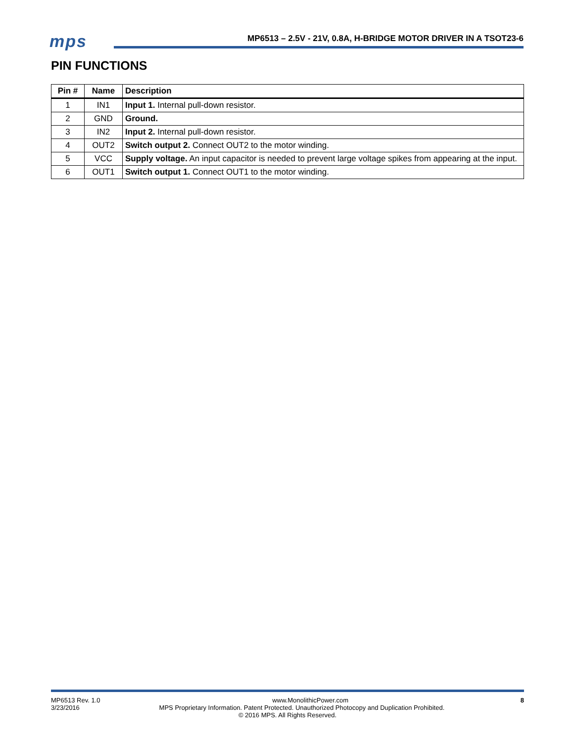mps
MP6513 – 2.5V - 21V, 0.8A, H-BRIDGE MOTOR DRIVER IN A TSOT23-6
PIN FUNCTIONS
| Pin # | Name | Description |
| --- | --- | --- |
| 1 | IN1 | Input 1. Internal pull-down resistor. |
| 2 | GND | Ground. |
| 3 | IN2 | Input 2. Internal pull-down resistor. |
| 4 | OUT2 | Switch output 2. Connect OUT2 to the motor winding. |
| 5 | VCC | Supply voltage. An input capacitor is needed to prevent large voltage spikes from appearing at the input. |
| 6 | OUT1 | Switch output 1. Connect OUT1 to the motor winding. |
MP6513 Rev. 1.0 www.MonolithicPower.com 8
3/23/2016 MPS Proprietary Information. Patent Protected. Unauthorized Photocopy and Duplication Prohibited.
© 2016 MPS. All Rights Reserved.